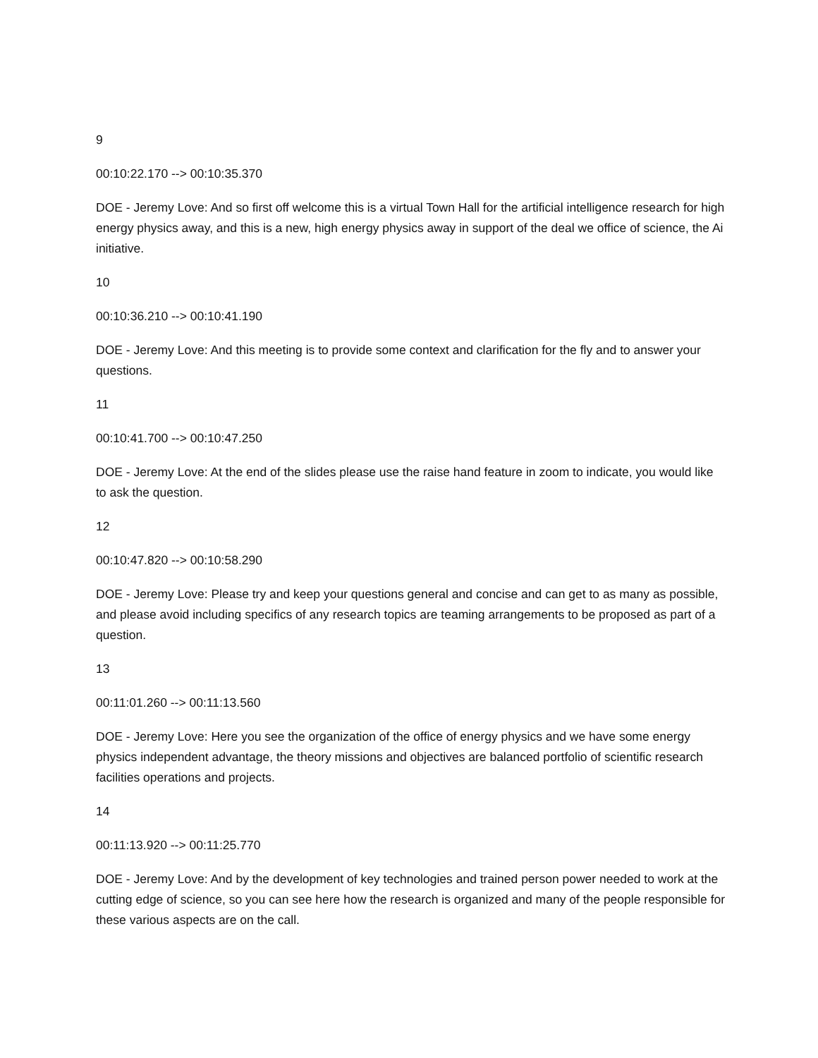9
00:10:22.170 --> 00:10:35.370
DOE - Jeremy Love: And so first off welcome this is a virtual Town Hall for the artificial intelligence research for high energy physics away, and this is a new, high energy physics away in support of the deal we office of science, the Ai initiative.
10
00:10:36.210 --> 00:10:41.190
DOE - Jeremy Love: And this meeting is to provide some context and clarification for the fly and to answer your questions.
11
00:10:41.700 --> 00:10:47.250
DOE - Jeremy Love: At the end of the slides please use the raise hand feature in zoom to indicate, you would like to ask the question.
12
00:10:47.820 --> 00:10:58.290
DOE - Jeremy Love: Please try and keep your questions general and concise and can get to as many as possible, and please avoid including specifics of any research topics are teaming arrangements to be proposed as part of a question.
13
00:11:01.260 --> 00:11:13.560
DOE - Jeremy Love: Here you see the organization of the office of energy physics and we have some energy physics independent advantage, the theory missions and objectives are balanced portfolio of scientific research facilities operations and projects.
14
00:11:13.920 --> 00:11:25.770
DOE - Jeremy Love: And by the development of key technologies and trained person power needed to work at the cutting edge of science, so you can see here how the research is organized and many of the people responsible for these various aspects are on the call.